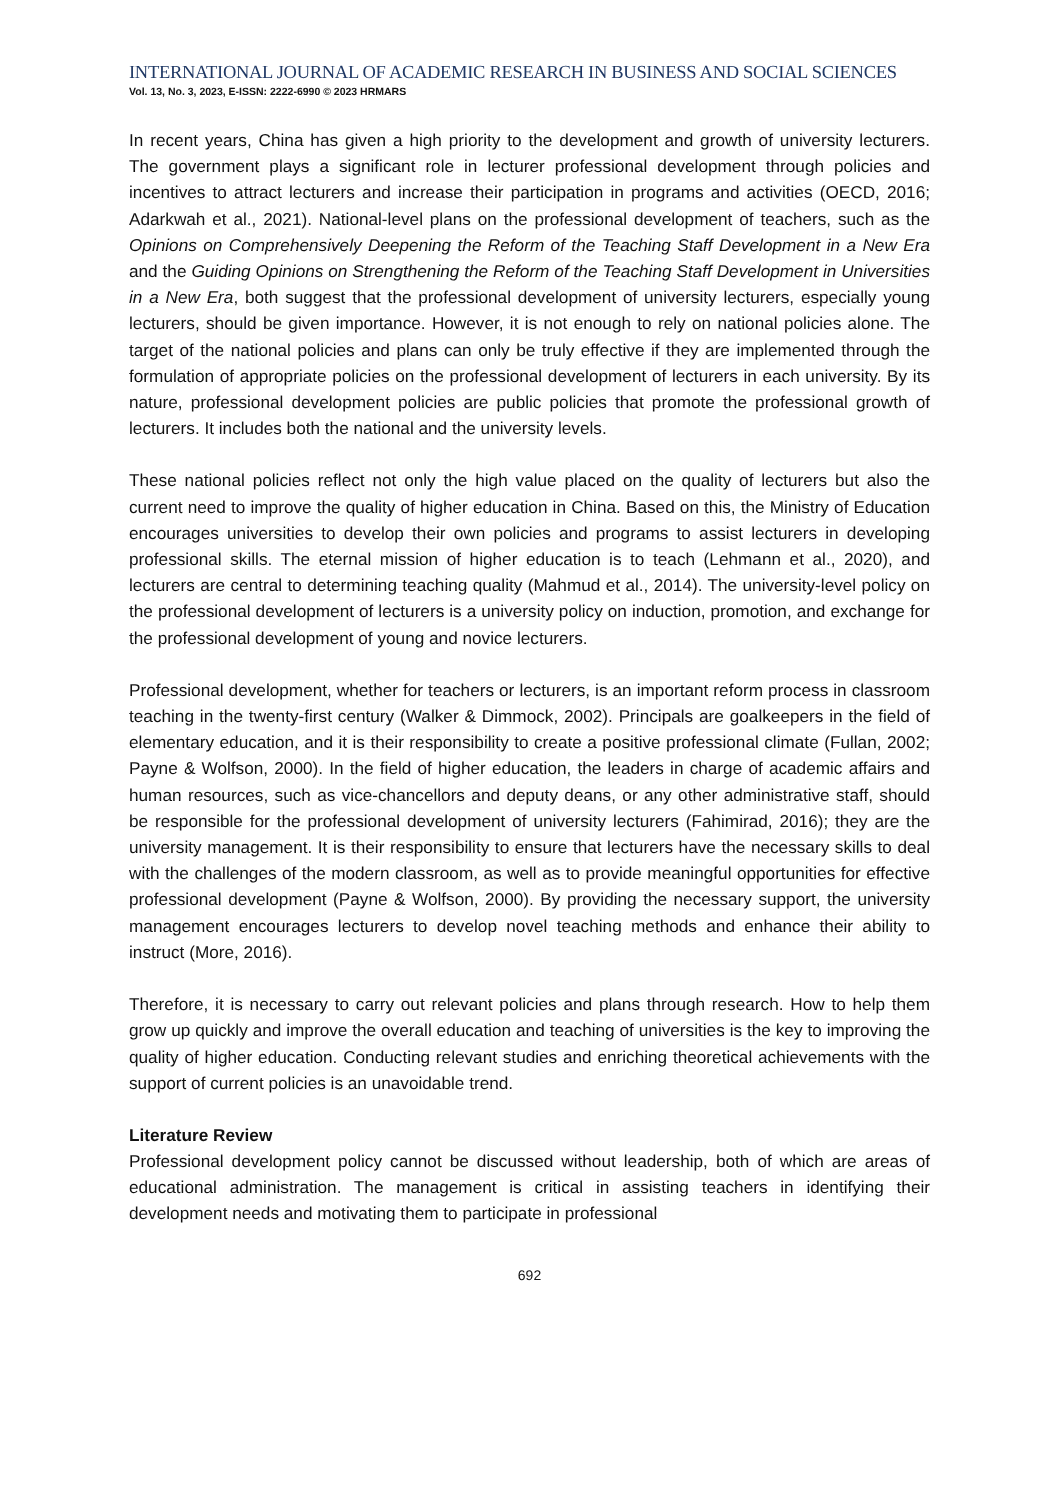INTERNATIONAL JOURNAL OF ACADEMIC RESEARCH IN BUSINESS AND SOCIAL SCIENCES
Vol. 13, No. 3, 2023, E-ISSN: 2222-6990 © 2023 HRMARS
In recent years, China has given a high priority to the development and growth of university lecturers. The government plays a significant role in lecturer professional development through policies and incentives to attract lecturers and increase their participation in programs and activities (OECD, 2016; Adarkwah et al., 2021). National-level plans on the professional development of teachers, such as the Opinions on Comprehensively Deepening the Reform of the Teaching Staff Development in a New Era and the Guiding Opinions on Strengthening the Reform of the Teaching Staff Development in Universities in a New Era, both suggest that the professional development of university lecturers, especially young lecturers, should be given importance. However, it is not enough to rely on national policies alone. The target of the national policies and plans can only be truly effective if they are implemented through the formulation of appropriate policies on the professional development of lecturers in each university. By its nature, professional development policies are public policies that promote the professional growth of lecturers. It includes both the national and the university levels.
These national policies reflect not only the high value placed on the quality of lecturers but also the current need to improve the quality of higher education in China. Based on this, the Ministry of Education encourages universities to develop their own policies and programs to assist lecturers in developing professional skills. The eternal mission of higher education is to teach (Lehmann et al., 2020), and lecturers are central to determining teaching quality (Mahmud et al., 2014). The university-level policy on the professional development of lecturers is a university policy on induction, promotion, and exchange for the professional development of young and novice lecturers.
Professional development, whether for teachers or lecturers, is an important reform process in classroom teaching in the twenty-first century (Walker & Dimmock, 2002). Principals are goalkeepers in the field of elementary education, and it is their responsibility to create a positive professional climate (Fullan, 2002; Payne & Wolfson, 2000). In the field of higher education, the leaders in charge of academic affairs and human resources, such as vice-chancellors and deputy deans, or any other administrative staff, should be responsible for the professional development of university lecturers (Fahimirad, 2016); they are the university management. It is their responsibility to ensure that lecturers have the necessary skills to deal with the challenges of the modern classroom, as well as to provide meaningful opportunities for effective professional development (Payne & Wolfson, 2000). By providing the necessary support, the university management encourages lecturers to develop novel teaching methods and enhance their ability to instruct (More, 2016).
Therefore, it is necessary to carry out relevant policies and plans through research. How to help them grow up quickly and improve the overall education and teaching of universities is the key to improving the quality of higher education. Conducting relevant studies and enriching theoretical achievements with the support of current policies is an unavoidable trend.
Literature Review
Professional development policy cannot be discussed without leadership, both of which are areas of educational administration. The management is critical in assisting teachers in identifying their development needs and motivating them to participate in professional
692